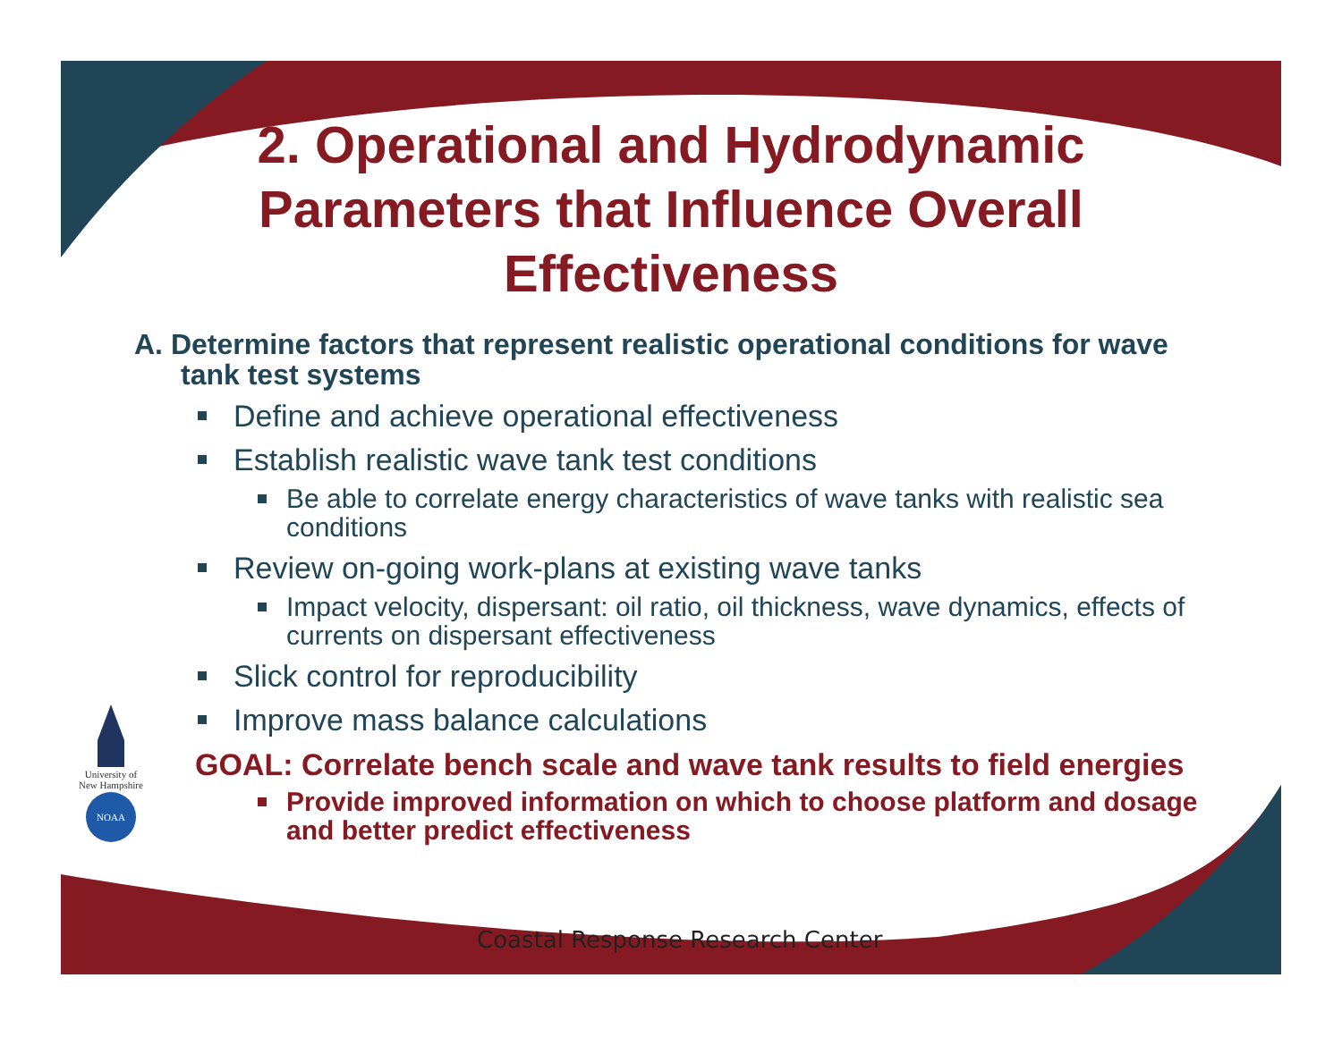2. Operational and Hydrodynamic Parameters that Influence Overall Effectiveness
A. Determine factors that represent realistic operational conditions for wave tank test systems
Define and achieve operational effectiveness
Establish realistic wave tank test conditions
Be able to correlate energy characteristics of wave tanks with realistic sea conditions
Review on-going work-plans at existing wave tanks
Impact velocity, dispersant: oil ratio, oil thickness, wave dynamics, effects of currents on dispersant effectiveness
Slick control for reproducibility
Improve mass balance calculations
GOAL: Correlate bench scale and wave tank results to field energies
Provide improved information on which to choose platform and dosage and better predict effectiveness
University of
New Hampshire
NOAA
Coastal Response Research Center